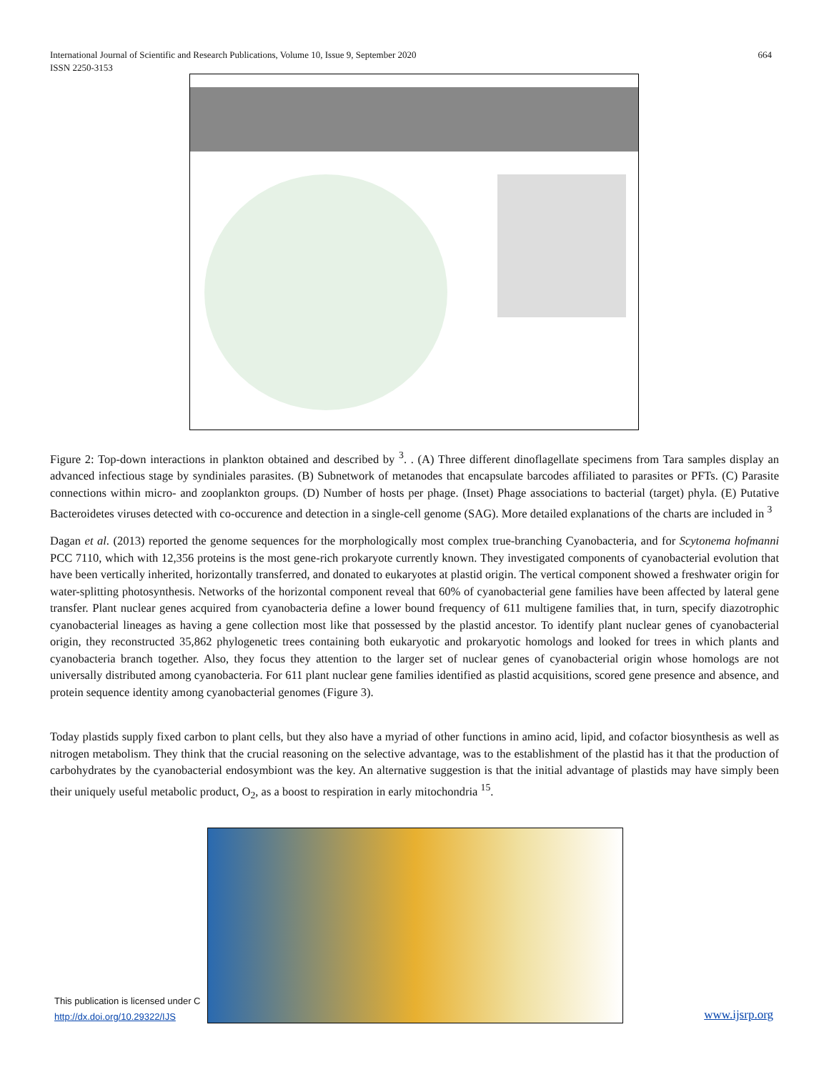664 International Journal of Scientific and Research Publications, Volume 10, Issue 9, September 2020
ISSN 2250-3153
Figure 2: Top-down interactions in plankton obtained and described by <sup>3</sup>. . (A) Three different dinoflagellate specimens from Tara samples display an advanced infectious stage by syndiniales parasites. (B) Subnetwork of metanodes that encapsulate barcodes affiliated to parasites or PFTs. (C) Parasite connections within micro- and zooplankton groups. (D) Number of hosts per phage. (Inset) Phage associations to bacterial (target) phyla. (E) Putative Bacteroidetes viruses detected with co-occurence and detection in a single-cell genome (SAG). More detailed explanations of the charts are included in <sup>3</sup>
Dagan et al. (2013) reported the genome sequences for the morphologically most complex true-branching Cyanobacteria, and for Scytonema hofmanni PCC 7110, which with 12,356 proteins is the most gene-rich prokaryote currently known. They investigated components of cyanobacterial evolution that have been vertically inherited, horizontally transferred, and donated to eukaryotes at plastid origin. The vertical component showed a freshwater origin for water-splitting photosynthesis. Networks of the horizontal component reveal that 60% of cyanobacterial gene families have been affected by lateral gene transfer. Plant nuclear genes acquired from cyanobacteria define a lower bound frequency of 611 multigene families that, in turn, specify diazotrophic cyanobacterial lineages as having a gene collection most like that possessed by the plastid ancestor. To identify plant nuclear genes of cyanobacterial origin, they reconstructed 35,862 phylogenetic trees containing both eukaryotic and prokaryotic homologs and looked for trees in which plants and cyanobacteria branch together. Also, they focus they attention to the larger set of nuclear genes of cyanobacterial origin whose homologs are not universally distributed among cyanobacteria. For 611 plant nuclear gene families identified as plastid acquisitions, scored gene presence and absence, and protein sequence identity among cyanobacterial genomes (Figure 3).
Today plastids supply fixed carbon to plant cells, but they also have a myriad of other functions in amino acid, lipid, and cofactor biosynthesis as well as nitrogen metabolism. They think that the crucial reasoning on the selective advantage, was to the establishment of the plastid has it that the production of carbohydrates by the cyanobacterial endosymbiont was the key. An alternative suggestion is that the initial advantage of plastids may have simply been their uniquely useful metabolic product, O<sub>2</sub>, as a boost to respiration in early mitochondria <sup>15</sup>.
This publication is licensed under C
http://dx.doi.org/10.29322/IJS
www.ijsrp.org